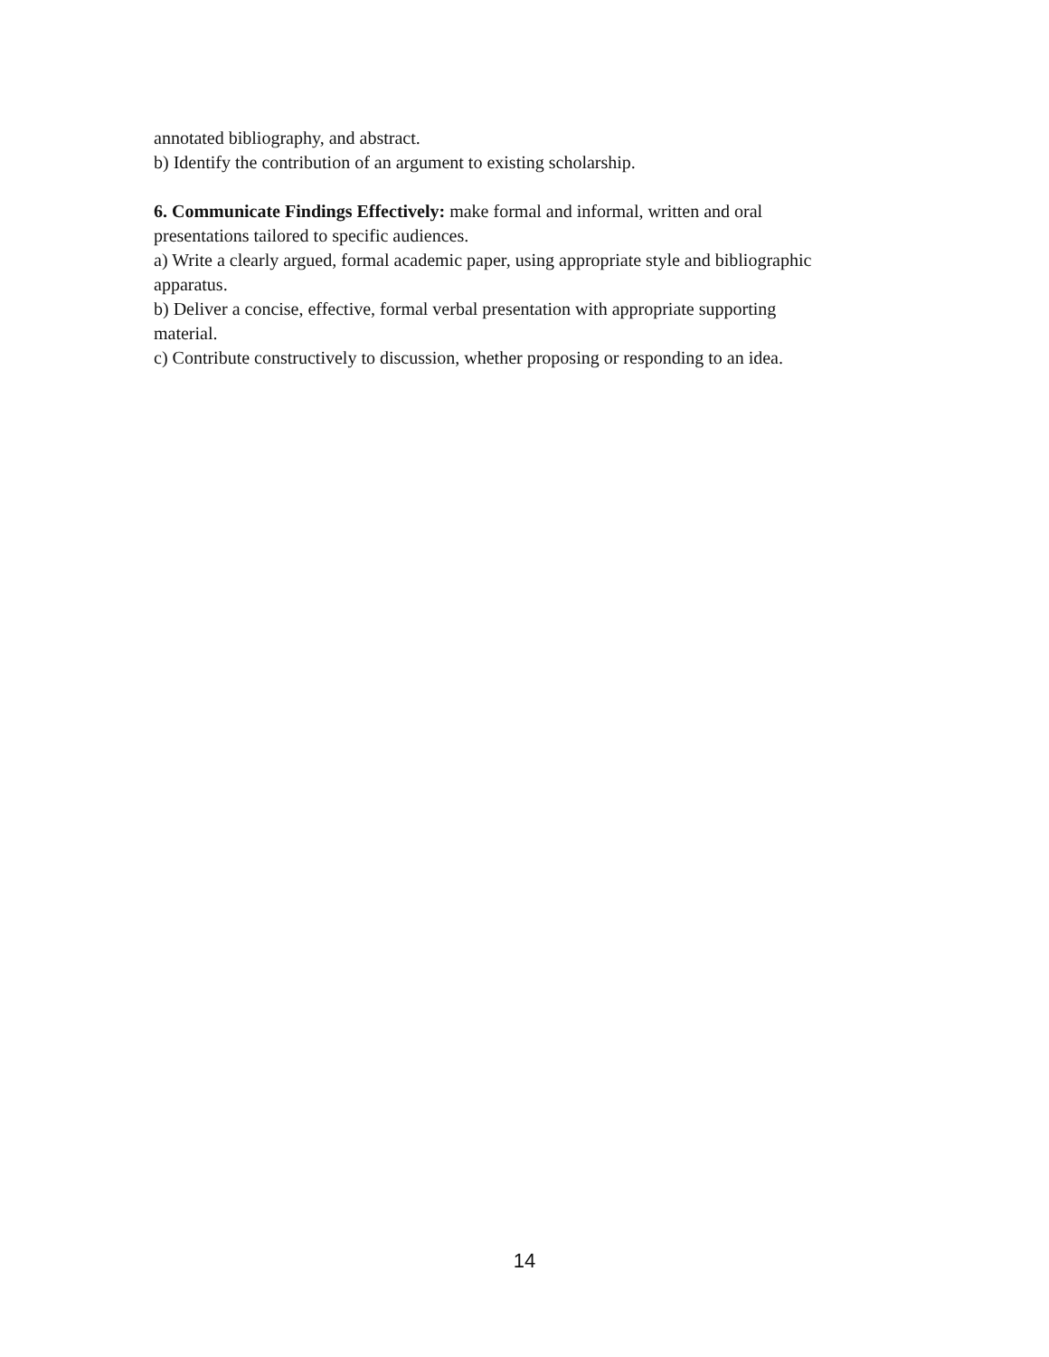annotated bibliography, and abstract.
b) Identify the contribution of an argument to existing scholarship.
6. Communicate Findings Effectively: make formal and informal, written and oral presentations tailored to specific audiences.
a) Write a clearly argued, formal academic paper, using appropriate style and bibliographic apparatus.
b) Deliver a concise, effective, formal verbal presentation with appropriate supporting material.
c) Contribute constructively to discussion, whether proposing or responding to an idea.
14